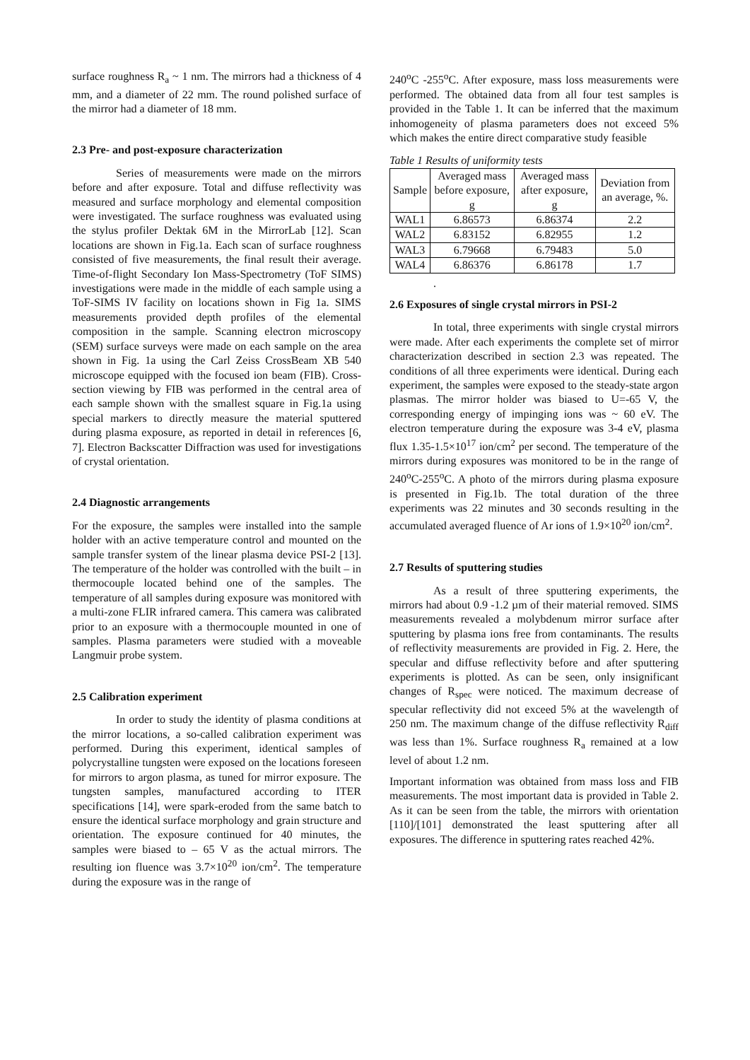surface roughness R<sub>a</sub> ~ 1 nm. The mirrors had a thickness of 4 mm, and a diameter of 22 mm. The round polished surface of the mirror had a diameter of 18 mm.
2.3 Pre- and post-exposure characterization
Series of measurements were made on the mirrors before and after exposure. Total and diffuse reflectivity was measured and surface morphology and elemental composition were investigated. The surface roughness was evaluated using the stylus profiler Dektak 6M in the MirrorLab [12]. Scan locations are shown in Fig.1a. Each scan of surface roughness consisted of five measurements, the final result their average. Time-of-flight Secondary Ion Mass-Spectrometry (ToF SIMS) investigations were made in the middle of each sample using a ToF-SIMS IV facility on locations shown in Fig 1a. SIMS measurements provided depth profiles of the elemental composition in the sample. Scanning electron microscopy (SEM) surface surveys were made on each sample on the area shown in Fig. 1a using the Carl Zeiss CrossBeam XB 540 microscope equipped with the focused ion beam (FIB). Cross-section viewing by FIB was performed in the central area of each sample shown with the smallest square in Fig.1a using special markers to directly measure the material sputtered during plasma exposure, as reported in detail in references [6, 7]. Electron Backscatter Diffraction was used for investigations of crystal orientation.
2.4 Diagnostic arrangements
For the exposure, the samples were installed into the sample holder with an active temperature control and mounted on the sample transfer system of the linear plasma device PSI-2 [13]. The temperature of the holder was controlled with the built – in thermocouple located behind one of the samples. The temperature of all samples during exposure was monitored with a multi-zone FLIR infrared camera. This camera was calibrated prior to an exposure with a thermocouple mounted in one of samples. Plasma parameters were studied with a moveable Langmuir probe system.
2.5 Calibration experiment
In order to study the identity of plasma conditions at the mirror locations, a so-called calibration experiment was performed. During this experiment, identical samples of polycrystalline tungsten were exposed on the locations foreseen for mirrors to argon plasma, as tuned for mirror exposure. The tungsten samples, manufactured according to ITER specifications [14], were spark-eroded from the same batch to ensure the identical surface morphology and grain structure and orientation. The exposure continued for 40 minutes, the samples were biased to – 65 V as the actual mirrors. The resulting ion fluence was 3.7×10<sup>20</sup> ion/cm<sup>2</sup>. The temperature during the exposure was in the range of
240<sup>o</sup>C -255<sup>o</sup>C. After exposure, mass loss measurements were performed. The obtained data from all four test samples is provided in the Table 1. It can be inferred that the maximum inhomogeneity of plasma parameters does not exceed 5% which makes the entire direct comparative study feasible
Table 1 Results of uniformity tests
| Sample | Averaged mass before exposure, g | Averaged mass after exposure, g | Deviation from an average, %. |
| --- | --- | --- | --- |
| WAL1 | 6.86573 | 6.86374 | 2.2 |
| WAL2 | 6.83152 | 6.82955 | 1.2 |
| WAL3 | 6.79668 | 6.79483 | 5.0 |
| WAL4 | 6.86376 | 6.86178 | 1.7 |
.
2.6 Exposures of single crystal mirrors in PSI-2
In total, three experiments with single crystal mirrors were made. After each experiments the complete set of mirror characterization described in section 2.3 was repeated. The conditions of all three experiments were identical. During each experiment, the samples were exposed to the steady-state argon plasmas. The mirror holder was biased to U=-65 V, the corresponding energy of impinging ions was ~ 60 eV. The electron temperature during the exposure was 3-4 eV, plasma flux 1.35-1.5×10<sup>17</sup> ion/cm<sup>2</sup> per second. The temperature of the mirrors during exposures was monitored to be in the range of 240<sup>o</sup>C-255<sup>o</sup>C. A photo of the mirrors during plasma exposure is presented in Fig.1b. The total duration of the three experiments was 22 minutes and 30 seconds resulting in the accumulated averaged fluence of Ar ions of 1.9×10<sup>20</sup> ion/cm<sup>2</sup>.
2.7 Results of sputtering studies
As a result of three sputtering experiments, the mirrors had about 0.9 -1.2 µm of their material removed. SIMS measurements revealed a molybdenum mirror surface after sputtering by plasma ions free from contaminants. The results of reflectivity measurements are provided in Fig. 2. Here, the specular and diffuse reflectivity before and after sputtering experiments is plotted. As can be seen, only insignificant changes of R<sub>spec</sub> were noticed. The maximum decrease of specular reflectivity did not exceed 5% at the wavelength of 250 nm. The maximum change of the diffuse reflectivity R<sub>diff</sub> was less than 1%. Surface roughness R<sub>a</sub> remained at a low level of about 1.2 nm.
Important information was obtained from mass loss and FIB measurements. The most important data is provided in Table 2. As it can be seen from the table, the mirrors with orientation [110]/[101] demonstrated the least sputtering after all exposures. The difference in sputtering rates reached 42%.